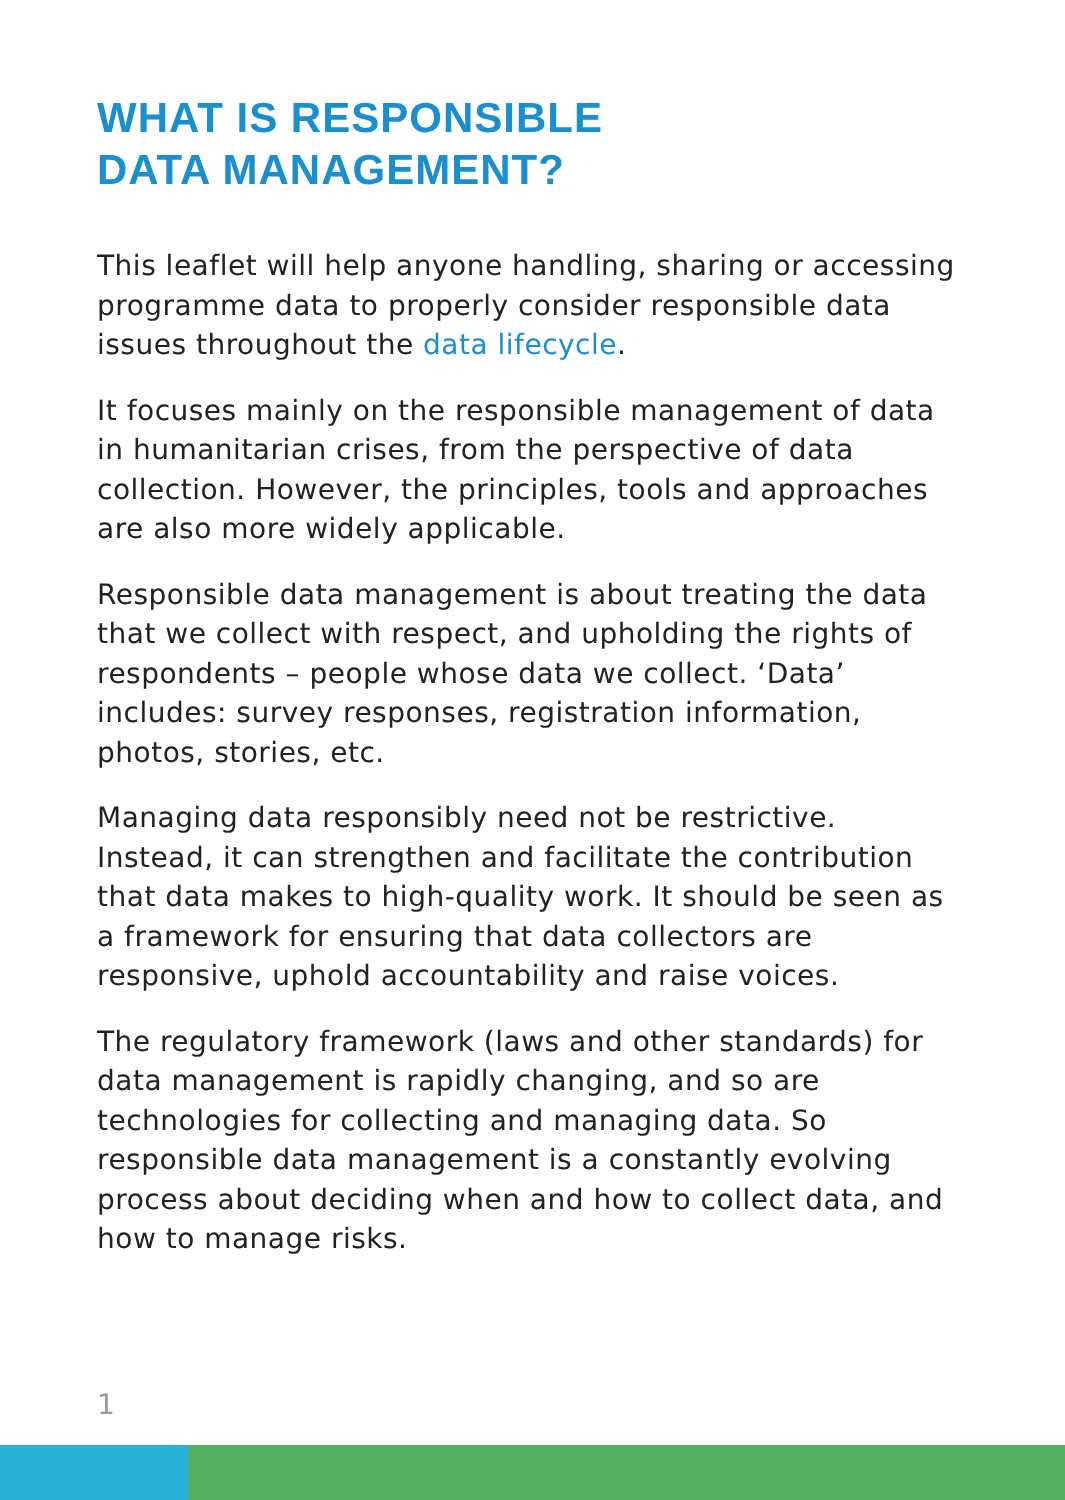WHAT IS RESPONSIBLE
DATA MANAGEMENT?
This leaflet will help anyone handling, sharing or accessing programme data to properly consider responsible data issues throughout the data lifecycle.
It focuses mainly on the responsible management of data in humanitarian crises, from the perspective of data collection. However, the principles, tools and approaches are also more widely applicable.
Responsible data management is about treating the data that we collect with respect, and upholding the rights of respondents – people whose data we collect. ‘Data’ includes: survey responses, registration information, photos, stories, etc.
Managing data responsibly need not be restrictive. Instead, it can strengthen and facilitate the contribution that data makes to high-quality work. It should be seen as a framework for ensuring that data collectors are responsive, uphold accountability and raise voices.
The regulatory framework (laws and other standards) for data management is rapidly changing, and so are technologies for collecting and managing data. So responsible data management is a constantly evolving process about deciding when and how to collect data, and how to manage risks.
1